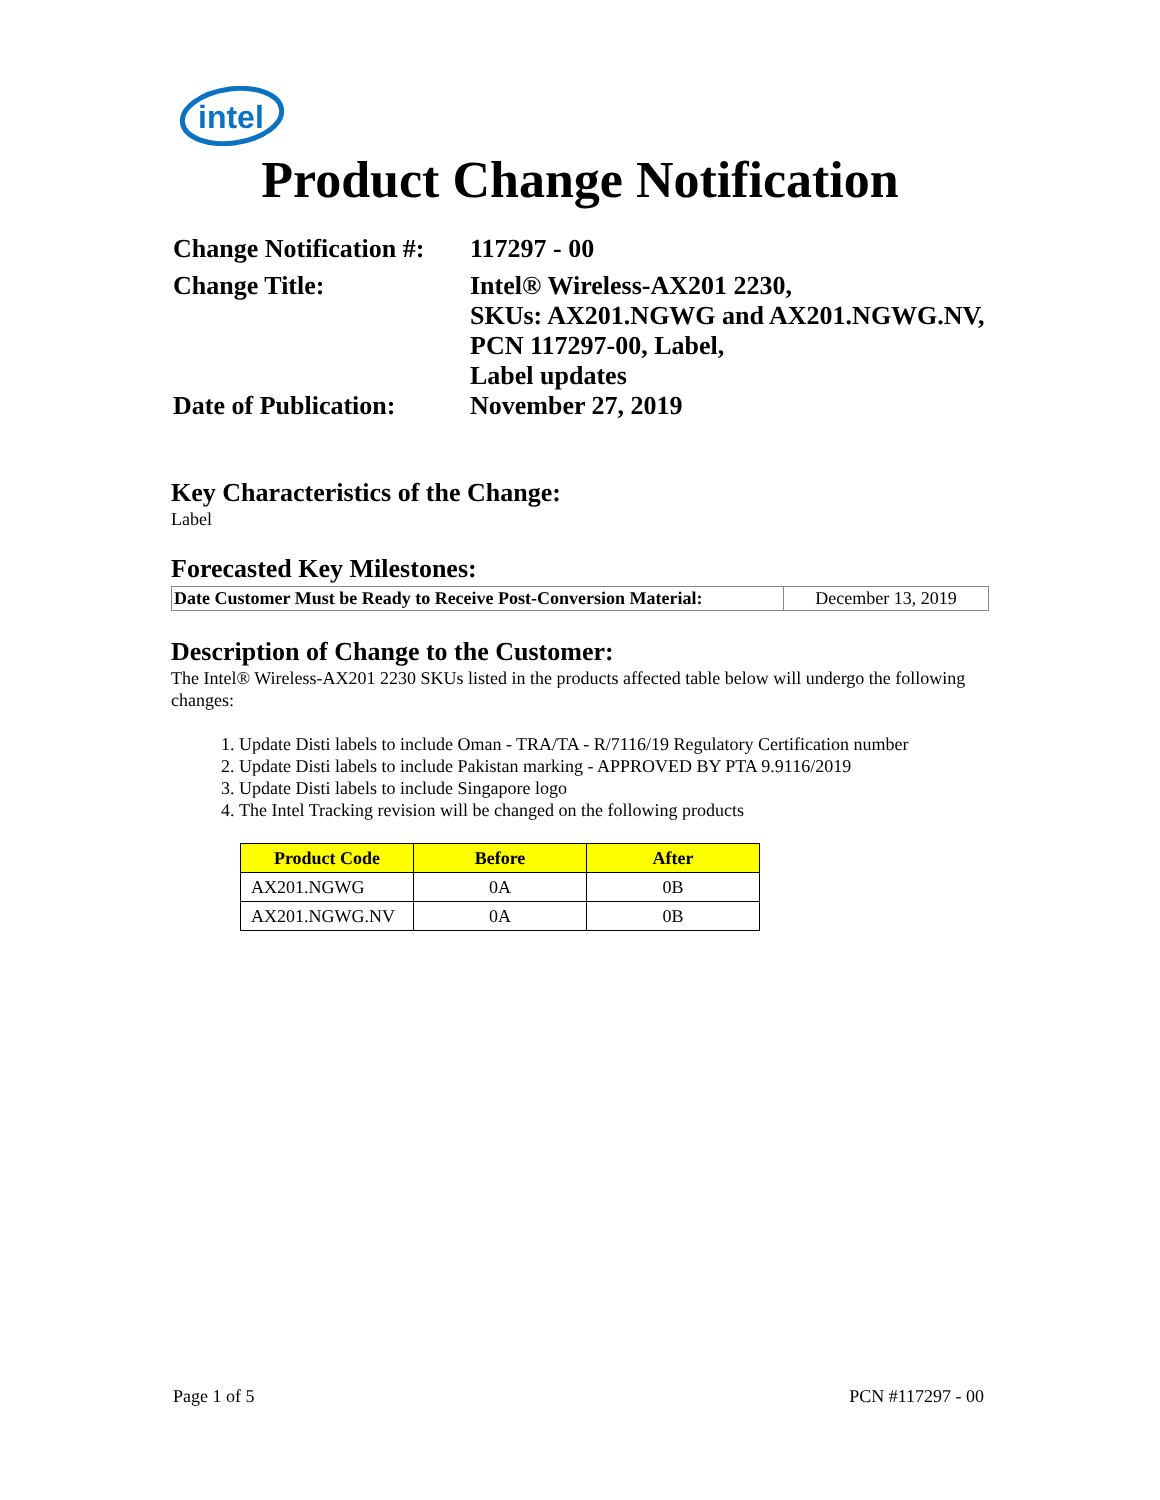intel
Product Change Notification
| Change Notification #: | 117297 - 00 |
| Change Title: | Intel® Wireless-AX201 2230, SKUs: AX201.NGWG and AX201.NGWG.NV, PCN 117297-00, Label, Label updates |
| Date of Publication: | November 27, 2019 |
Key Characteristics of the Change:
Label
Forecasted Key Milestones:
| Date Customer Must be Ready to Receive Post-Conversion Material: | December 13, 2019 |
Description of Change to the Customer:
The Intel® Wireless-AX201 2230 SKUs listed in the products affected table below will undergo the following changes:
1. Update Disti labels to include Oman - TRA/TA - R/7116/19 Regulatory Certification number
2. Update Disti labels to include Pakistan marking - APPROVED BY PTA 9.9116/2019
3. Update Disti labels to include Singapore logo
4. The Intel Tracking revision will be changed on the following products
| Product Code | Before | After |
| --- | --- | --- |
| AX201.NGWG | 0A | 0B |
| AX201.NGWG.NV | 0A | 0B |
Page 1 of 5 PCN #117297 - 00